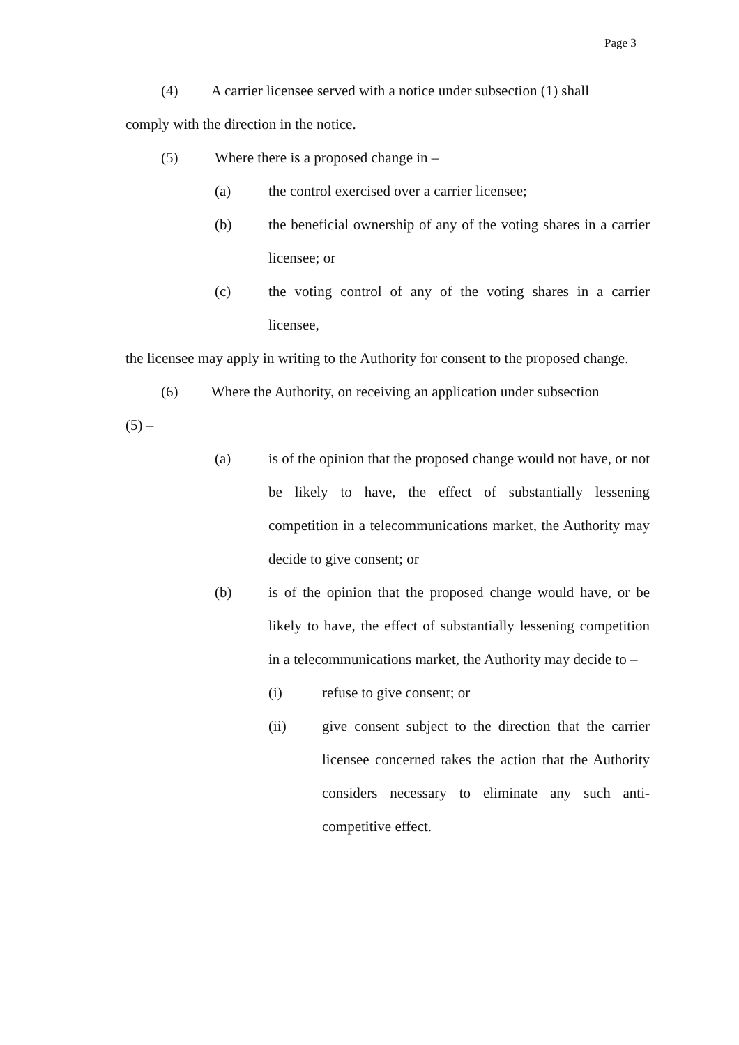Page 3
(4) A carrier licensee served with a notice under subsection (1) shall
comply with the direction in the notice.
(5) Where there is a proposed change in –
(a) the control exercised over a carrier licensee;
(b) the beneficial ownership of any of the voting shares in a carrier licensee; or
(c) the voting control of any of the voting shares in a carrier licensee,
the licensee may apply in writing to the Authority for consent to the proposed change.
(6) Where the Authority, on receiving an application under subsection
(5) –
(a) is of the opinion that the proposed change would not have, or not be likely to have, the effect of substantially lessening competition in a telecommunications market, the Authority may decide to give consent; or
(b) is of the opinion that the proposed change would have, or be likely to have, the effect of substantially lessening competition in a telecommunications market, the Authority may decide to –
(i) refuse to give consent; or
(ii) give consent subject to the direction that the carrier licensee concerned takes the action that the Authority considers necessary to eliminate any such anti-competitive effect.